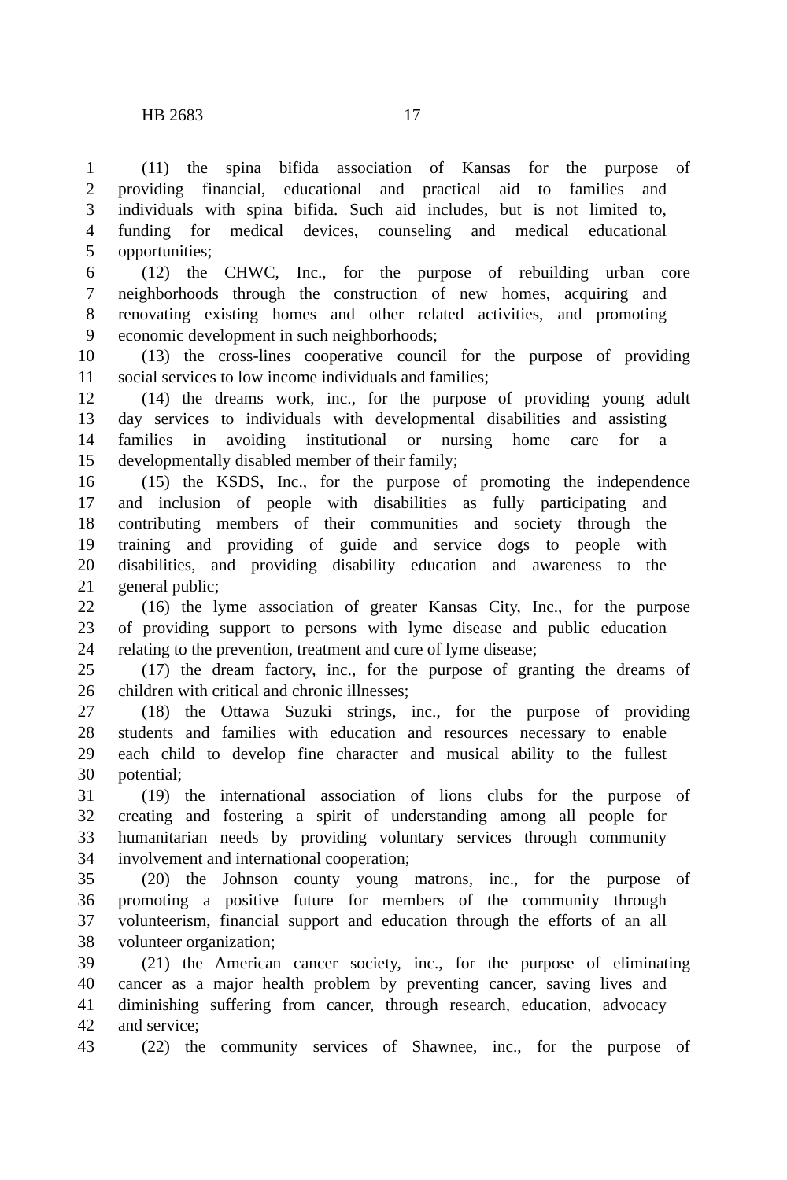HB 2683 17
1 (11) the spina bifida association of Kansas for the purpose of
2 providing financial, educational and practical aid to families and
3 individuals with spina bifida. Such aid includes, but is not limited to,
4 funding for medical devices, counseling and medical educational
5 opportunities;
6 (12) the CHWC, Inc., for the purpose of rebuilding urban core
7 neighborhoods through the construction of new homes, acquiring and
8 renovating existing homes and other related activities, and promoting
9 economic development in such neighborhoods;
10 (13) the cross-lines cooperative council for the purpose of providing
11 social services to low income individuals and families;
12 (14) the dreams work, inc., for the purpose of providing young adult
13 day services to individuals with developmental disabilities and assisting
14 families in avoiding institutional or nursing home care for a
15 developmentally disabled member of their family;
16 (15) the KSDS, Inc., for the purpose of promoting the independence
17 and inclusion of people with disabilities as fully participating and
18 contributing members of their communities and society through the
19 training and providing of guide and service dogs to people with
20 disabilities, and providing disability education and awareness to the
21 general public;
22 (16) the lyme association of greater Kansas City, Inc., for the purpose
23 of providing support to persons with lyme disease and public education
24 relating to the prevention, treatment and cure of lyme disease;
25 (17) the dream factory, inc., for the purpose of granting the dreams of
26 children with critical and chronic illnesses;
27 (18) the Ottawa Suzuki strings, inc., for the purpose of providing
28 students and families with education and resources necessary to enable
29 each child to develop fine character and musical ability to the fullest
30 potential;
31 (19) the international association of lions clubs for the purpose of
32 creating and fostering a spirit of understanding among all people for
33 humanitarian needs by providing voluntary services through community
34 involvement and international cooperation;
35 (20) the Johnson county young matrons, inc., for the purpose of
36 promoting a positive future for members of the community through
37 volunteerism, financial support and education through the efforts of an all
38 volunteer organization;
39 (21) the American cancer society, inc., for the purpose of eliminating
40 cancer as a major health problem by preventing cancer, saving lives and
41 diminishing suffering from cancer, through research, education, advocacy
42 and service;
43 (22) the community services of Shawnee, inc., for the purpose of